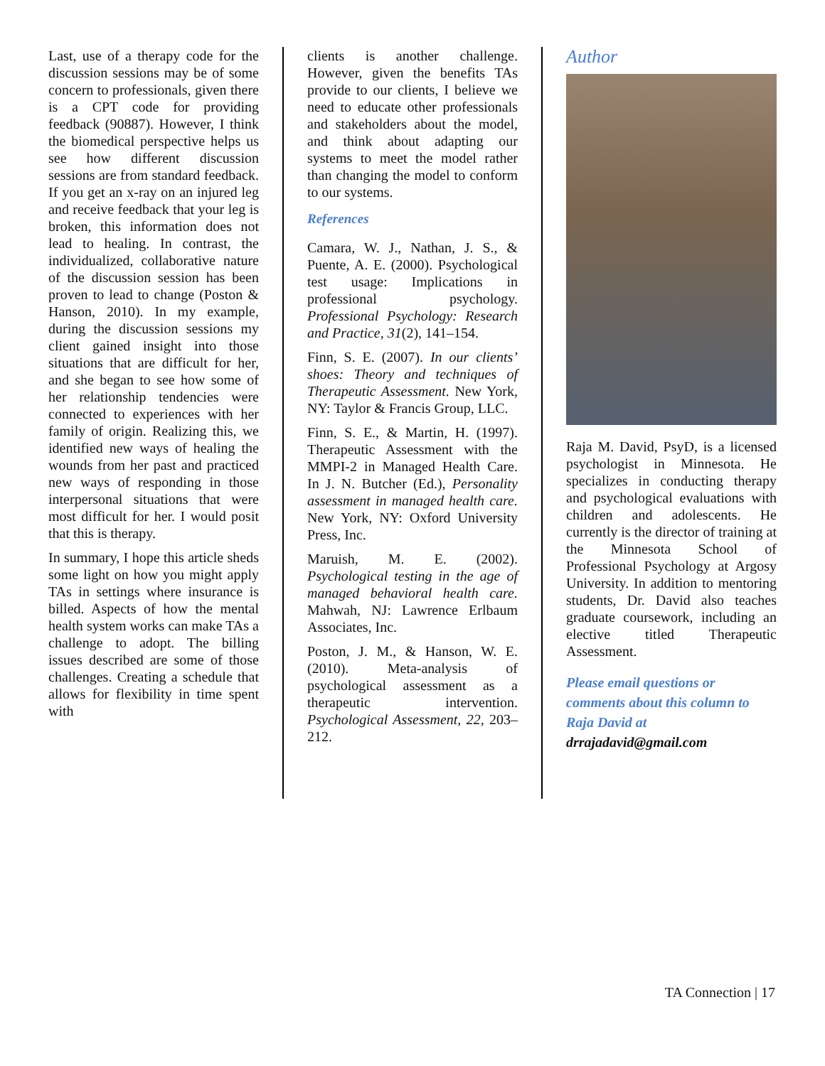Last, use of a therapy code for the discussion sessions may be of some concern to professionals, given there is a CPT code for providing feedback (90887). However, I think the biomedical perspective helps us see how different discussion sessions are from standard feedback. If you get an x-ray on an injured leg and receive feedback that your leg is broken, this information does not lead to healing. In contrast, the individualized, collaborative nature of the discussion session has been proven to lead to change (Poston & Hanson, 2010). In my example, during the discussion sessions my client gained insight into those situations that are difficult for her, and she began to see how some of her relationship tendencies were connected to experiences with her family of origin. Realizing this, we identified new ways of healing the wounds from her past and practiced new ways of responding in those interpersonal situations that were most difficult for her. I would posit that this is therapy.
In summary, I hope this article sheds some light on how you might apply TAs in settings where insurance is billed. Aspects of how the mental health system works can make TAs a challenge to adopt. The billing issues described are some of those challenges. Creating a schedule that allows for flexibility in time spent with
clients is another challenge. However, given the benefits TAs provide to our clients, I believe we need to educate other professionals and stakeholders about the model, and think about adapting our systems to meet the model rather than changing the model to conform to our systems.
References
Camara, W. J., Nathan, J. S., & Puente, A. E. (2000). Psychological test usage: Implications in professional psychology. Professional Psychology: Research and Practice, 31(2), 141–154.
Finn, S. E. (2007). In our clients’ shoes: Theory and techniques of Therapeutic Assessment. New York, NY: Taylor & Francis Group, LLC.
Finn, S. E., & Martin, H. (1997). Therapeutic Assessment with the MMPI-2 in Managed Health Care. In J. N. Butcher (Ed.), Personality assessment in managed health care. New York, NY: Oxford University Press, Inc.
Maruish, M. E. (2002). Psychological testing in the age of managed behavioral health care. Mahwah, NJ: Lawrence Erlbaum Associates, Inc.
Poston, J. M., & Hanson, W. E. (2010). Meta-analysis of psychological assessment as a therapeutic intervention. Psychological Assessment, 22, 203–212.
Author
Raja M. David, PsyD, is a licensed psychologist in Minnesota. He specializes in conducting therapy and psychological evaluations with children and adolescents. He currently is the director of training at the Minnesota School of Professional Psychology at Argosy University. In addition to mentoring students, Dr. David also teaches graduate coursework, including an elective titled Therapeutic Assessment.
Please email questions or comments about this column to Raja David at drrajadavid@gmail.com
TA Connection | 17